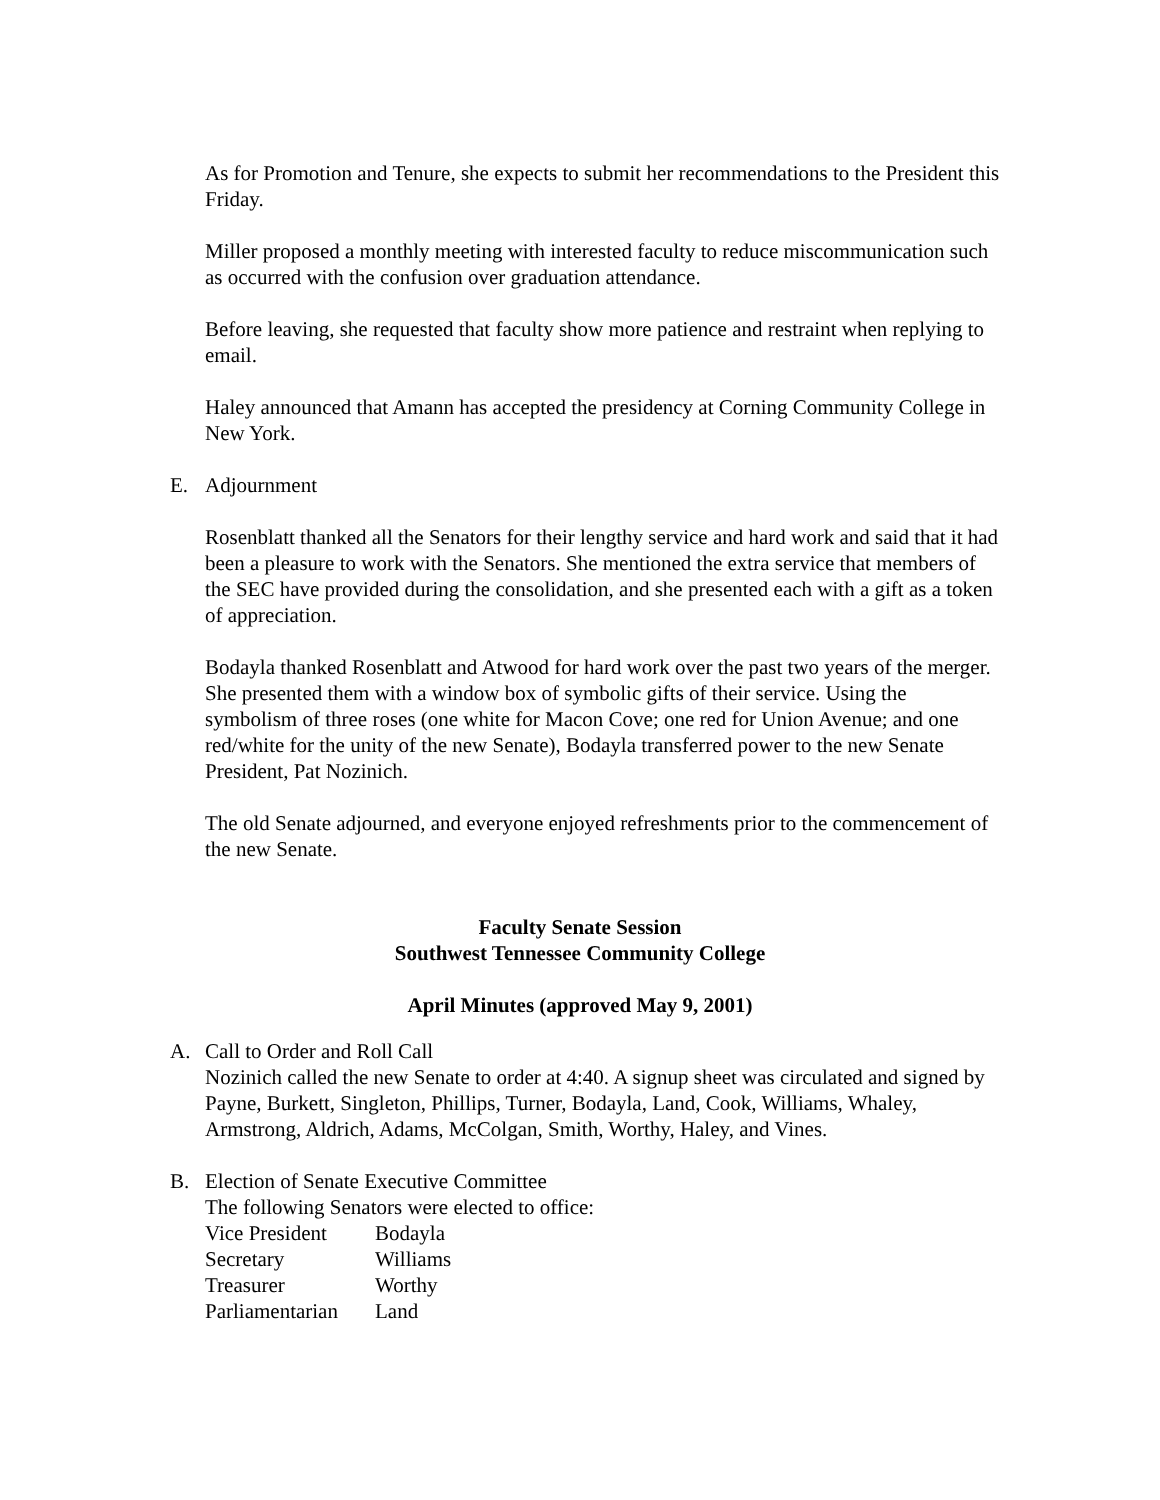As for Promotion and Tenure, she expects to submit her recommendations to the President this Friday.
Miller proposed a monthly meeting with interested faculty to reduce miscommunication such as occurred with the confusion over graduation attendance.
Before leaving, she requested that faculty show more patience and restraint when replying to email.
Haley announced that Amann has accepted the presidency at Corning Community College in New York.
E. Adjournment
Rosenblatt thanked all the Senators for their lengthy service and hard work and said that it had been a pleasure to work with the Senators. She mentioned the extra service that members of the SEC have provided during the consolidation, and she presented each with a gift as a token of appreciation.
Bodayla thanked Rosenblatt and Atwood for hard work over the past two years of the merger. She presented them with a window box of symbolic gifts of their service. Using the symbolism of three roses (one white for Macon Cove; one red for Union Avenue; and one red/white for the unity of the new Senate), Bodayla transferred power to the new Senate President, Pat Nozinich.
The old Senate adjourned, and everyone enjoyed refreshments prior to the commencement of the new Senate.
Faculty Senate Session
Southwest Tennessee Community College
April Minutes (approved May 9, 2001)
A. Call to Order and Roll Call
Nozinich called the new Senate to order at 4:40. A signup sheet was circulated and signed by Payne, Burkett, Singleton, Phillips, Turner, Bodayla, Land, Cook, Williams, Whaley, Armstrong, Aldrich, Adams, McColgan, Smith, Worthy, Haley, and Vines.
B. Election of Senate Executive Committee
The following Senators were elected to office:
| Vice President | Bodayla |
| Secretary | Williams |
| Treasurer | Worthy |
| Parliamentarian | Land |